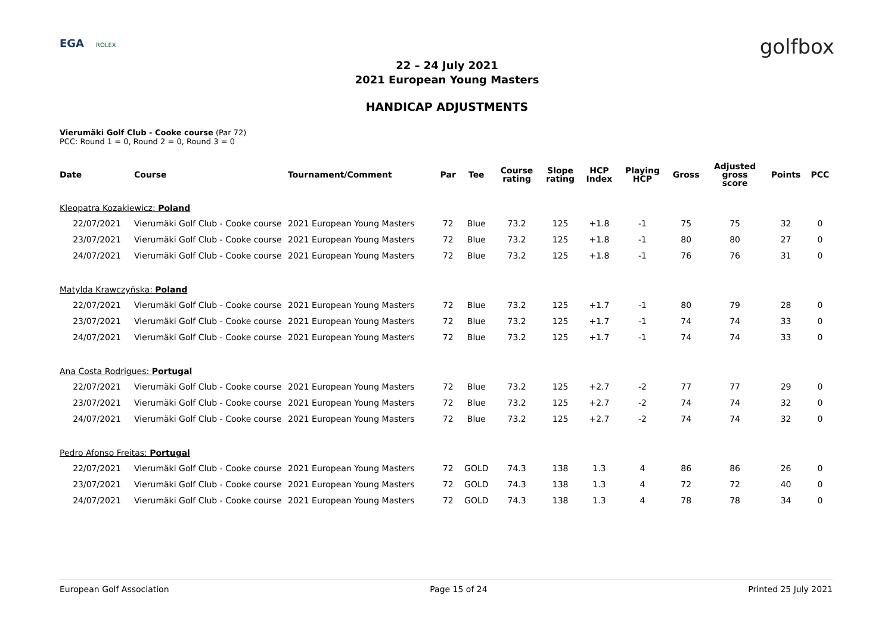EGA ROLEX
golfbox
22 – 24 July 2021
2021 European Young Masters
HANDICAP ADJUSTMENTS
Vierumäki Golf Club - Cooke course (Par 72)
PCC: Round 1 = 0, Round 2 = 0, Round 3 = 0
| Date | Course | Tournament/Comment | Par | Tee | Course rating | Slope rating | HCP Index | Playing HCP | Gross | Adjusted gross score | Points | PCC |
| --- | --- | --- | --- | --- | --- | --- | --- | --- | --- | --- | --- | --- |
| Kleopatra Kozakiewicz: Poland | | | | | | | | | | | | |
| 22/07/2021 | Vierumäki Golf Club - Cooke course | 2021 European Young Masters | 72 | Blue | 73.2 | 125 | +1.8 | -1 | 75 | 75 | 32 | 0 |
| 23/07/2021 | Vierumäki Golf Club - Cooke course | 2021 European Young Masters | 72 | Blue | 73.2 | 125 | +1.8 | -1 | 80 | 80 | 27 | 0 |
| 24/07/2021 | Vierumäki Golf Club - Cooke course | 2021 European Young Masters | 72 | Blue | 73.2 | 125 | +1.8 | -1 | 76 | 76 | 31 | 0 |
| Matylda Krawczyńska: Poland | | | | | | | | | | | | |
| 22/07/2021 | Vierumäki Golf Club - Cooke course | 2021 European Young Masters | 72 | Blue | 73.2 | 125 | +1.7 | -1 | 80 | 79 | 28 | 0 |
| 23/07/2021 | Vierumäki Golf Club - Cooke course | 2021 European Young Masters | 72 | Blue | 73.2 | 125 | +1.7 | -1 | 74 | 74 | 33 | 0 |
| 24/07/2021 | Vierumäki Golf Club - Cooke course | 2021 European Young Masters | 72 | Blue | 73.2 | 125 | +1.7 | -1 | 74 | 74 | 33 | 0 |
| Ana Costa Rodrigues: Portugal | | | | | | | | | | | | |
| 22/07/2021 | Vierumäki Golf Club - Cooke course | 2021 European Young Masters | 72 | Blue | 73.2 | 125 | +2.7 | -2 | 77 | 77 | 29 | 0 |
| 23/07/2021 | Vierumäki Golf Club - Cooke course | 2021 European Young Masters | 72 | Blue | 73.2 | 125 | +2.7 | -2 | 74 | 74 | 32 | 0 |
| 24/07/2021 | Vierumäki Golf Club - Cooke course | 2021 European Young Masters | 72 | Blue | 73.2 | 125 | +2.7 | -2 | 74 | 74 | 32 | 0 |
| Pedro Afonso Freitas: Portugal | | | | | | | | | | | | |
| 22/07/2021 | Vierumäki Golf Club - Cooke course | 2021 European Young Masters | 72 | GOLD | 74.3 | 138 | 1.3 | 4 | 86 | 86 | 26 | 0 |
| 23/07/2021 | Vierumäki Golf Club - Cooke course | 2021 European Young Masters | 72 | GOLD | 74.3 | 138 | 1.3 | 4 | 72 | 72 | 40 | 0 |
| 24/07/2021 | Vierumäki Golf Club - Cooke course | 2021 European Young Masters | 72 | GOLD | 74.3 | 138 | 1.3 | 4 | 78 | 78 | 34 | 0 |
European Golf Association Page 15 of 24 Printed 25 July 2021